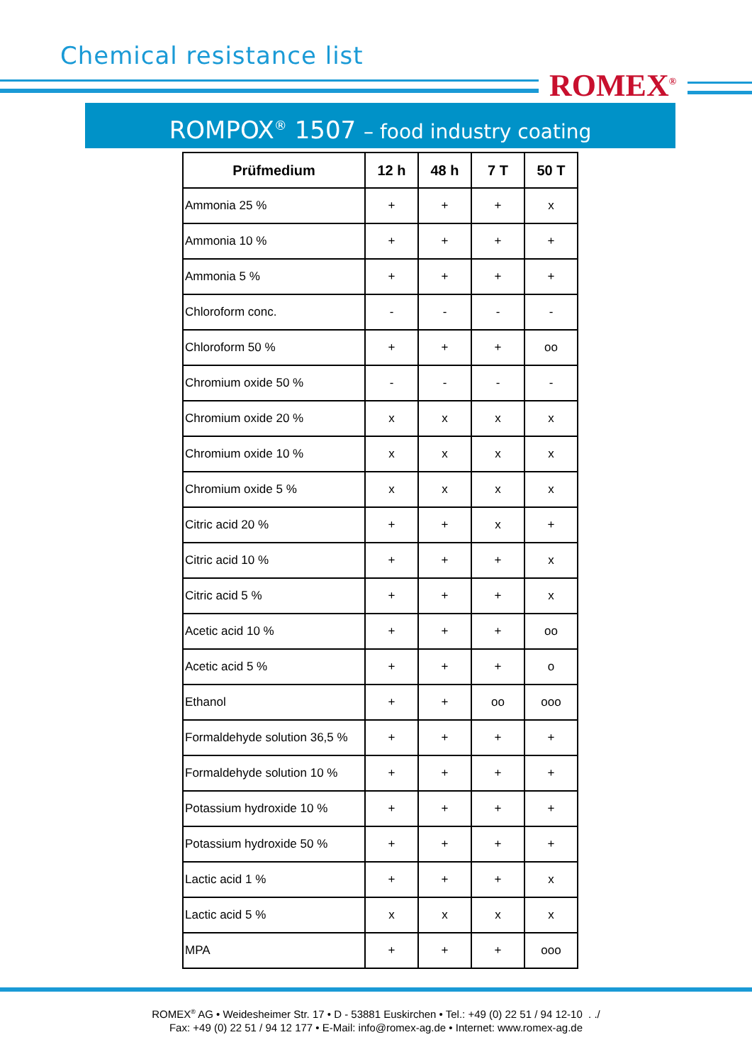Chemical resistance list
ROMEX<sup>®</sup>
ROMPOX<sup>®</sup> 1507 – food industry coating
| Prüfmedium | 12 h | 48 h | 7 T | 50 T |
| --- | --- | --- | --- | --- |
| Ammonia 25 % | + | + | + | x |
| Ammonia 10 % | + | + | + | + |
| Ammonia 5 % | + | + | + | + |
| Chloroform conc. | - | - | - | - |
| Chloroform 50 % | + | + | + | oo |
| Chromium oxide 50 % | - | - | - | - |
| Chromium oxide 20 % | x | x | x | x |
| Chromium oxide 10 % | x | x | x | x |
| Chromium oxide 5 % | x | x | x | x |
| Citric acid 20 % | + | + | x | + |
| Citric acid 10 % | + | + | + | x |
| Citric acid 5 % | + | + | + | x |
| Acetic acid 10 % | + | + | + | oo |
| Acetic acid 5 % | + | + | + | o |
| Ethanol | + | + | oo | ooo |
| Formaldehyde solution 36,5 % | + | + | + | + |
| Formaldehyde solution 10 % | + | + | + | + |
| Potassium hydroxide 10 % | + | + | + | + |
| Potassium hydroxide 50 % | + | + | + | + |
| Lactic acid 1 % | + | + | + | x |
| Lactic acid 5 % | x | x | x | x |
| MPA | + | + | + | ooo |
ROMEX<sup>®</sup> AG • Weidesheimer Str. 17 • D - 53881 Euskirchen • Tel.: +49 (0) 22 51 / 94 12-10 . ./
Fax: +49 (0) 22 51 / 94 12 177 • E-Mail: info@romex-ag.de • Internet: www.romex-ag.de